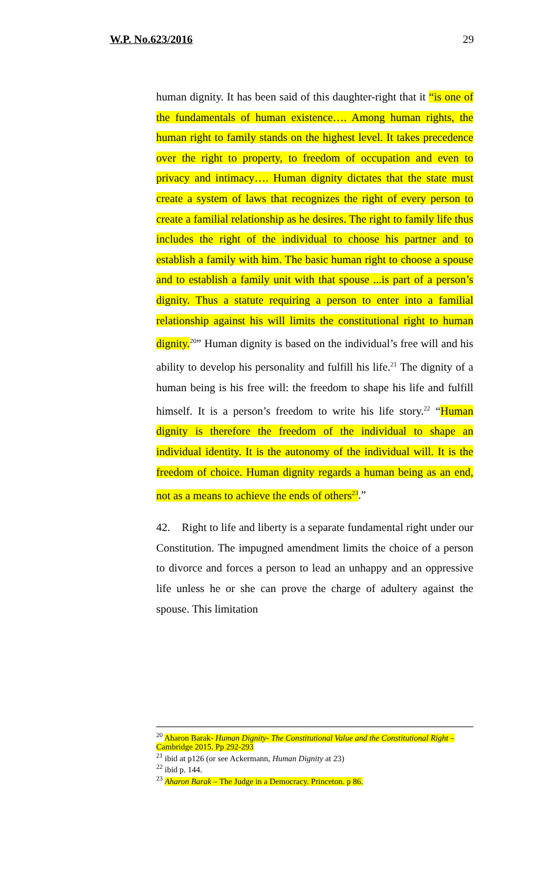W.P. No.623/2016 29
human dignity. It has been said of this daughter-right that it “is one of the fundamentals of human existence…. Among human rights, the human right to family stands on the highest level. It takes precedence over the right to property, to freedom of occupation and even to privacy and intimacy…. Human dignity dictates that the state must create a system of laws that recognizes the right of every person to create a familial relationship as he desires. The right to family life thus includes the right of the individual to choose his partner and to establish a family with him. The basic human right to choose a spouse and to establish a family unit with that spouse ...is part of a person’s dignity. Thus a statute requiring a person to enter into a familial relationship against his will limits the constitutional right to human dignity.<sup>20</sup>” Human dignity is based on the individual’s free will and his ability to develop his personality and fulfill his life.<sup>21</sup> The dignity of a human being is his free will: the freedom to shape his life and fulfill himself. It is a person’s freedom to write his life story.<sup>22</sup> “Human dignity is therefore the freedom of the individual to shape an individual identity. It is the autonomy of the individual will. It is the freedom of choice. Human dignity regards a human being as an end, not as a means to achieve the ends of others<sup>23</sup>.”
42. Right to life and liberty is a separate fundamental right under our Constitution. The impugned amendment limits the choice of a person to divorce and forces a person to lead an unhappy and an oppressive life unless he or she can prove the charge of adultery against the spouse. This limitation
<sup>20</sup> Aharon Barak- Human Dignity- The Constitutional Value and the Constitutional Right – Cambridge 2015. Pp 292-293
<sup>21</sup> ibid at p126 (or see Ackermann, Human Dignity at 23)
<sup>22</sup> ibid p. 144.
<sup>23</sup> Aharon Barak – The Judge in a Democracy. Princeton. p 86.